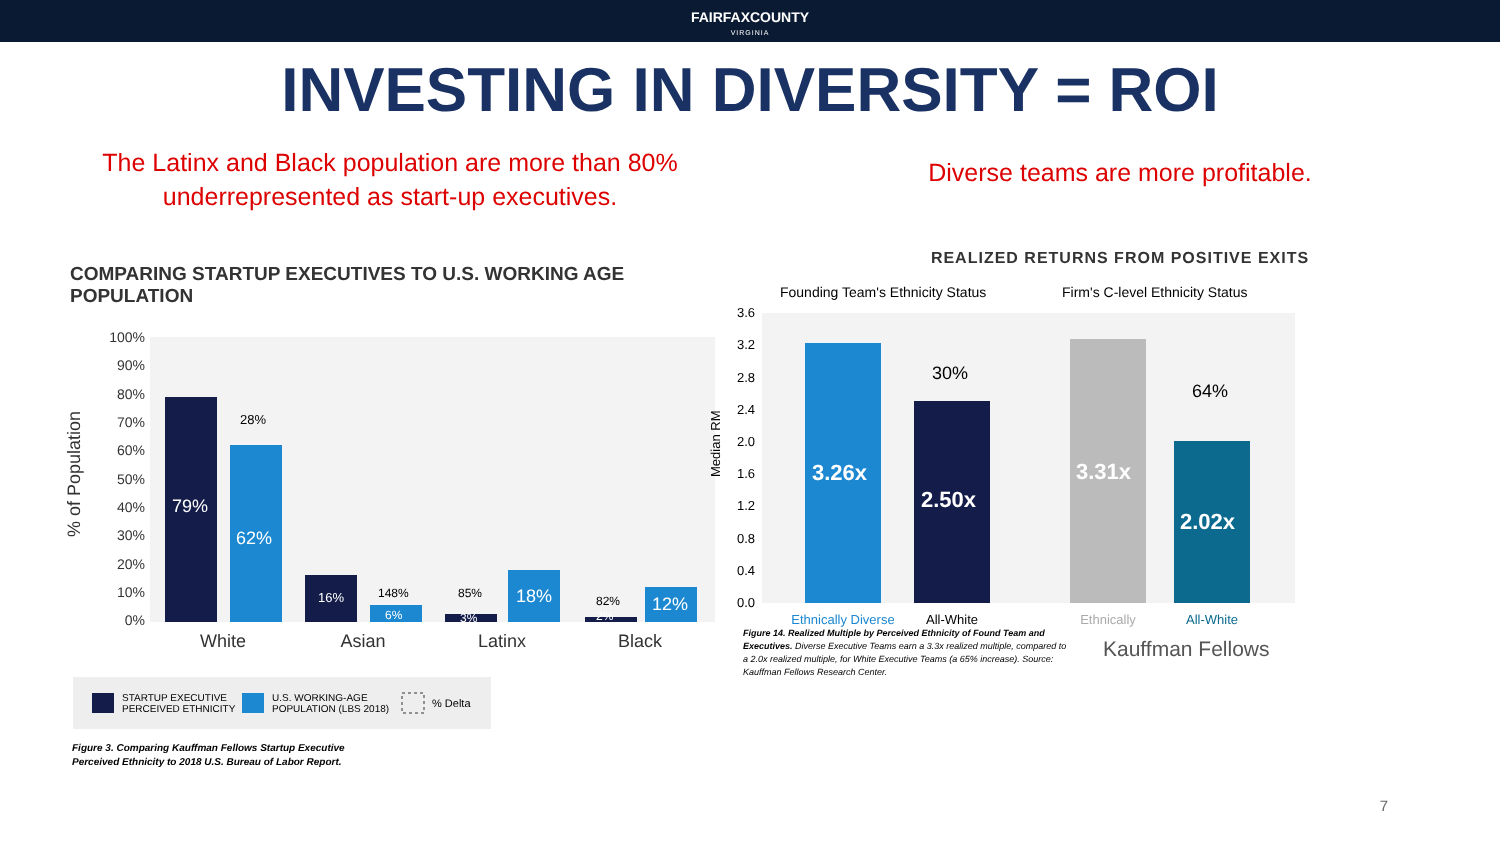FAIRFAXCOUNTY
VIRGINIA
INVESTING IN DIVERSITY = ROI
The Latinx and Black population are more than 80%
underrepresented as start-up executives.
COMPARING STARTUP EXECUTIVES TO U.S. WORKING AGE POPULATION
% of Population
100%
90%
80%
70%
60%
50%
40%
30%
20%
10%
0%
79%
62%
28%
16%
6%
148%
3%
85%
18%
2%
82%
12%
White
Asian
Latinx
Black
STARTUP EXECUTIVE
PERCEIVED ETHNICITY
U.S. WORKING-AGE
POPULATION (LBS 2018)
% Delta
Figure 3. Comparing Kauffman Fellows Startup Executive
Perceived Ethnicity to 2018 U.S. Bureau of Labor Report.
Diverse teams are more profitable.
REALIZED RETURNS FROM POSITIVE EXITS
Founding Team's Ethnicity Status
Firm's C-level Ethnicity Status
3.6
3.2
2.8
2.4
2.0
1.6
1.2
0.8
0.4
0.0
Median RM
3.26x
2.50x
30%
3.31x
2.02x
64%
Ethnically Diverse
All-White
Ethnically
All-White
Figure 14. Realized Multiple by Perceived Ethnicity of Found Team and Executives. Diverse Executive Teams earn a 3.3x realized multiple, compared to a 2.0x realized multiple, for White Executive Teams (a 65% increase). Source: Kauffman Fellows Research Center.
Kauffman Fellows
7